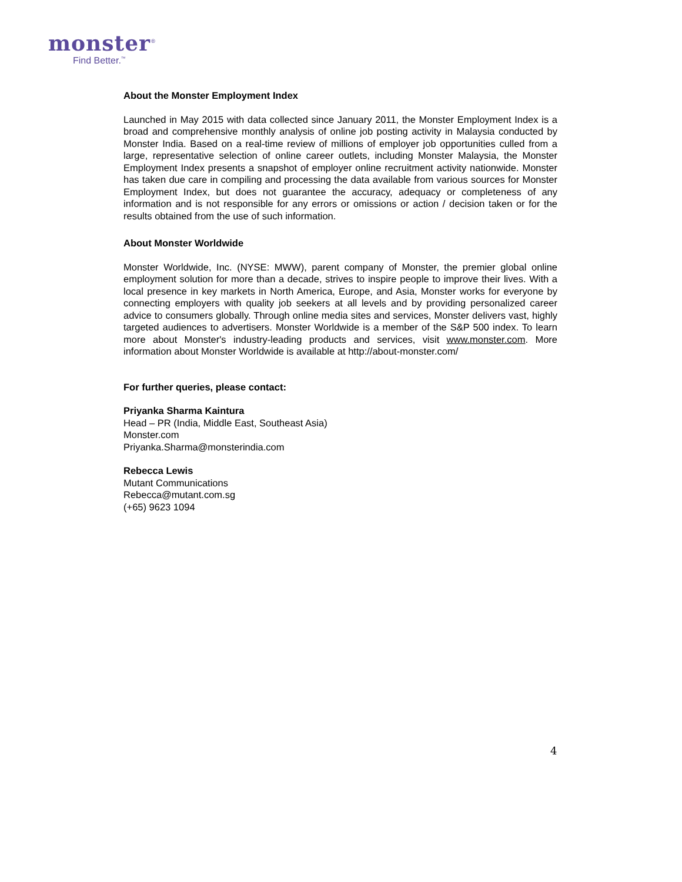monster<sup>®</sup>
Find Better.<sup>™</sup>
About the Monster Employment Index
Launched in May 2015 with data collected since January 2011, the Monster Employment Index is a broad and comprehensive monthly analysis of online job posting activity in Malaysia conducted by Monster India. Based on a real-time review of millions of employer job opportunities culled from a large, representative selection of online career outlets, including Monster Malaysia, the Monster Employment Index presents a snapshot of employer online recruitment activity nationwide. Monster has taken due care in compiling and processing the data available from various sources for Monster Employment Index, but does not guarantee the accuracy, adequacy or completeness of any information and is not responsible for any errors or omissions or action / decision taken or for the results obtained from the use of such information.
About Monster Worldwide
Monster Worldwide, Inc. (NYSE: MWW), parent company of Monster, the premier global online employment solution for more than a decade, strives to inspire people to improve their lives. With a local presence in key markets in North America, Europe, and Asia, Monster works for everyone by connecting employers with quality job seekers at all levels and by providing personalized career advice to consumers globally. Through online media sites and services, Monster delivers vast, highly targeted audiences to advertisers. Monster Worldwide is a member of the S&P 500 index. To learn more about Monster's industry-leading products and services, visit www.monster.com. More information about Monster Worldwide is available at http://about-monster.com/
For further queries, please contact:
Priyanka Sharma Kaintura
Head – PR (India, Middle East, Southeast Asia)
Monster.com
Priyanka.Sharma@monsterindia.com
Rebecca Lewis
Mutant Communications
Rebecca@mutant.com.sg
(+65) 9623 1094
4